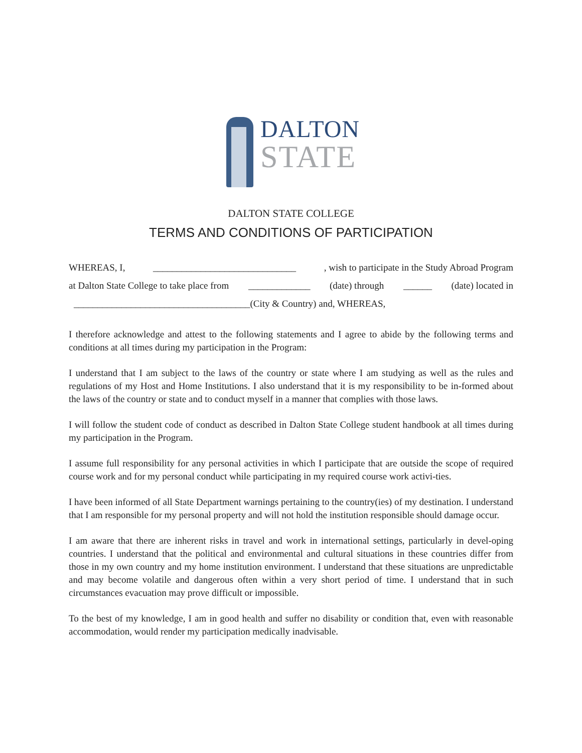DALTON
STATE
DALTON STATE COLLEGE
TERMS AND CONDITIONS OF PARTICIPATION
WHEREAS, I, ______________________________, wish to participate in the Study Abroad Program
at Dalton State College to take place from _____________ (date) through ______ (date) located in
_____________________________________(City & Country) and, WHEREAS,
I therefore acknowledge and attest to the following statements and I agree to abide by the following terms and conditions at all times during my participation in the Program:
I understand that I am subject to the laws of the country or state where I am studying as well as the rules and regulations of my Host and Home Institutions. I also understand that it is my responsibility to be in-formed about the laws of the country or state and to conduct myself in a manner that complies with those laws.
I will follow the student code of conduct as described in Dalton State College student handbook at all times during my participation in the Program.
I assume full responsibility for any personal activities in which I participate that are outside the scope of required course work and for my personal conduct while participating in my required course work activi-ties.
I have been informed of all State Department warnings pertaining to the country(ies) of my destination. I understand that I am responsible for my personal property and will not hold the institution responsible should damage occur.
I am aware that there are inherent risks in travel and work in international settings, particularly in devel-oping countries. I understand that the political and environmental and cultural situations in these countries differ from those in my own country and my home institution environment. I understand that these situations are unpredictable and may become volatile and dangerous often within a very short period of time. I understand that in such circumstances evacuation may prove difficult or impossible.
To the best of my knowledge, I am in good health and suffer no disability or condition that, even with reasonable accommodation, would render my participation medically inadvisable.